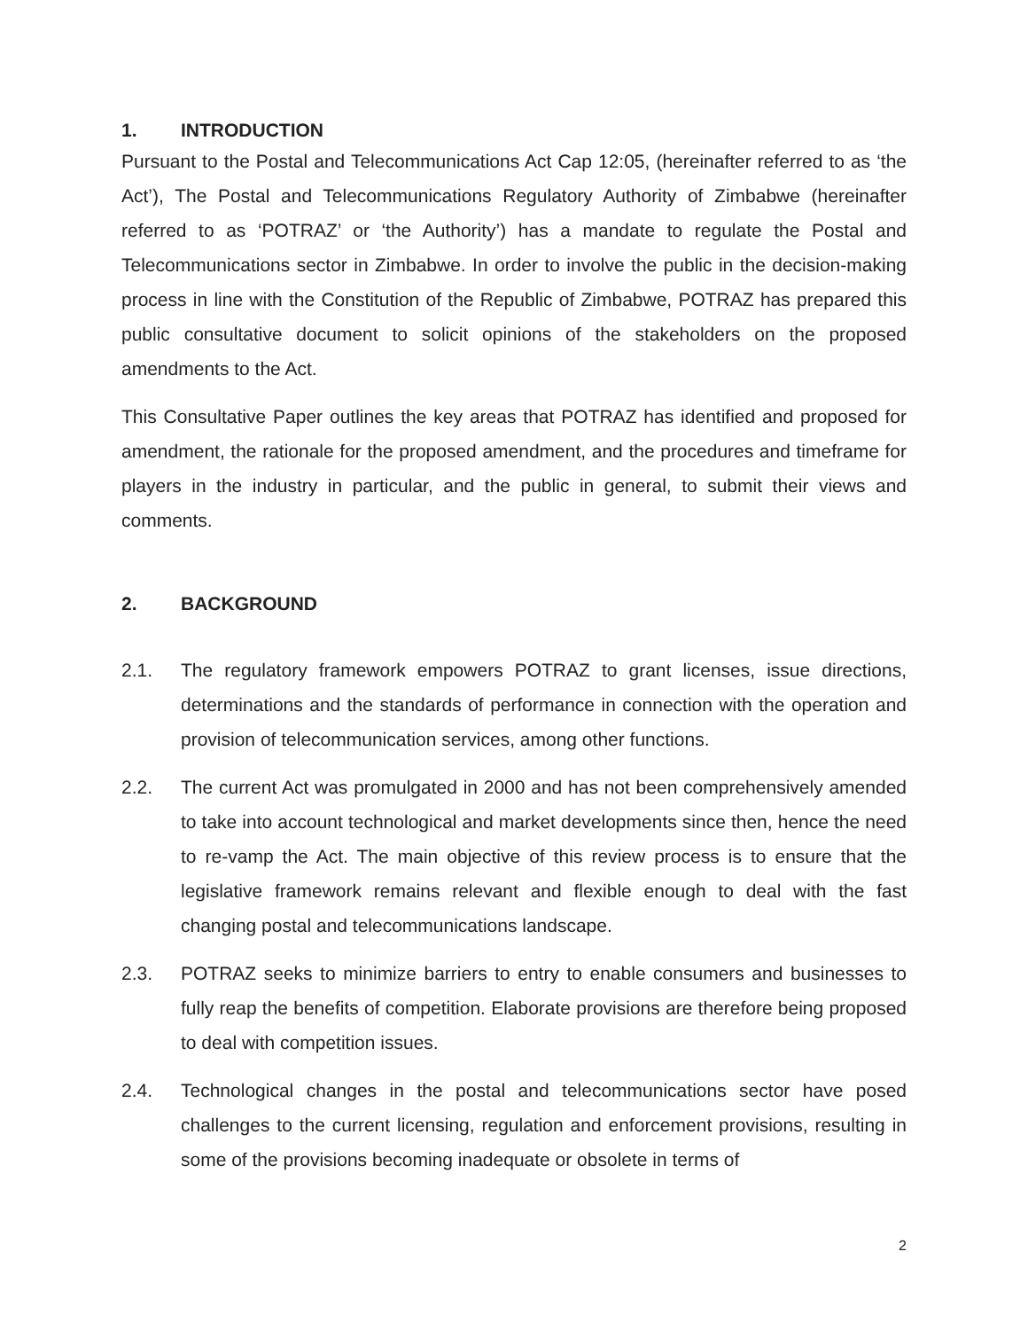1. INTRODUCTION
Pursuant to the Postal and Telecommunications Act Cap 12:05, (hereinafter referred to as ‘the Act’), The Postal and Telecommunications Regulatory Authority of Zimbabwe (hereinafter referred to as ‘POTRAZ’ or ‘the Authority’) has a mandate to regulate the Postal and Telecommunications sector in Zimbabwe. In order to involve the public in the decision-making process in line with the Constitution of the Republic of Zimbabwe, POTRAZ has prepared this public consultative document to solicit opinions of the stakeholders on the proposed amendments to the Act.
This Consultative Paper outlines the key areas that POTRAZ has identified and proposed for amendment, the rationale for the proposed amendment, and the procedures and timeframe for players in the industry in particular, and the public in general, to submit their views and comments.
2. BACKGROUND
2.1. The regulatory framework empowers POTRAZ to grant licenses, issue directions, determinations and the standards of performance in connection with the operation and provision of telecommunication services, among other functions.
2.2. The current Act was promulgated in 2000 and has not been comprehensively amended to take into account technological and market developments since then, hence the need to re-vamp the Act. The main objective of this review process is to ensure that the legislative framework remains relevant and flexible enough to deal with the fast changing postal and telecommunications landscape.
2.3. POTRAZ seeks to minimize barriers to entry to enable consumers and businesses to fully reap the benefits of competition. Elaborate provisions are therefore being proposed to deal with competition issues.
2.4. Technological changes in the postal and telecommunications sector have posed challenges to the current licensing, regulation and enforcement provisions, resulting in some of the provisions becoming inadequate or obsolete in terms of
2